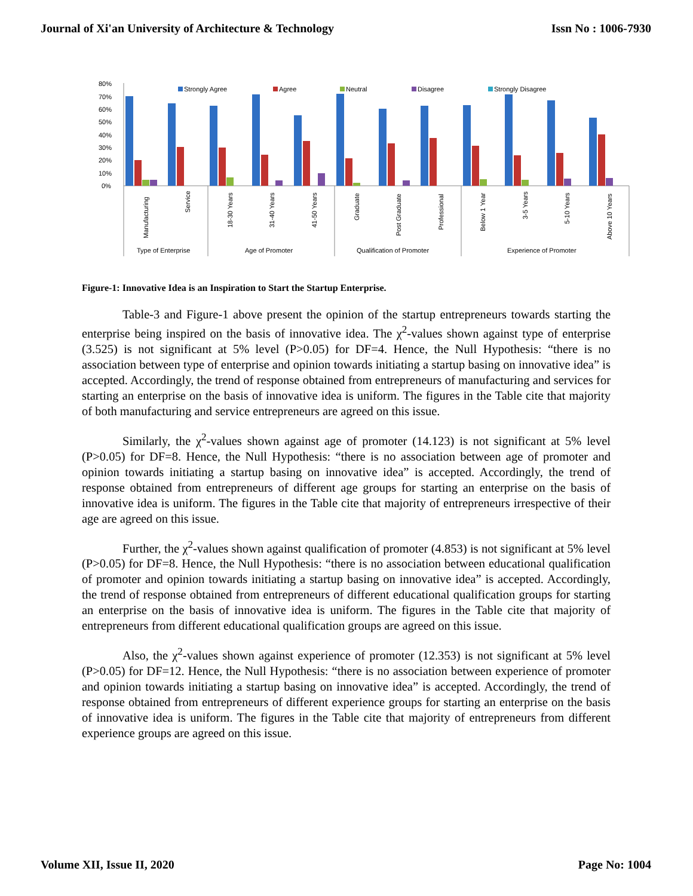Journal of Xi'an University of Architecture & Technology Issn No : 1006-7930
80%
70%
60%
50%
40%
30%
20%
10%
0%
Strongly Agree
Agree
Neutral
Disagree
Strongly Disagree
Manufacturing
Service
18-30 Years
31-40 Years
41-50 Years
Graduate
Post Graduate
Professional
Below 1 Year
3-5 Years
5-10 Years
Above 10 Years
Type of Enterprise
Age of Promoter
Qualification of Promoter
Experience of Promoter
Figure-1: Innovative Idea is an Inspiration to Start the Startup Enterprise.
Table-3 and Figure-1 above present the opinion of the startup entrepreneurs towards starting the enterprise being inspired on the basis of innovative idea. The χ<sup>2</sup>-values shown against type of enterprise (3.525) is not significant at 5% level (P>0.05) for DF=4. Hence, the Null Hypothesis: “there is no association between type of enterprise and opinion towards initiating a startup basing on innovative idea” is accepted. Accordingly, the trend of response obtained from entrepreneurs of manufacturing and services for starting an enterprise on the basis of innovative idea is uniform. The figures in the Table cite that majority of both manufacturing and service entrepreneurs are agreed on this issue.
Similarly, the χ<sup>2</sup>-values shown against age of promoter (14.123) is not significant at 5% level (P>0.05) for DF=8. Hence, the Null Hypothesis: “there is no association between age of promoter and opinion towards initiating a startup basing on innovative idea” is accepted. Accordingly, the trend of response obtained from entrepreneurs of different age groups for starting an enterprise on the basis of innovative idea is uniform. The figures in the Table cite that majority of entrepreneurs irrespective of their age are agreed on this issue.
Further, the χ<sup>2</sup>-values shown against qualification of promoter (4.853) is not significant at 5% level (P>0.05) for DF=8. Hence, the Null Hypothesis: “there is no association between educational qualification of promoter and opinion towards initiating a startup basing on innovative idea” is accepted. Accordingly, the trend of response obtained from entrepreneurs of different educational qualification groups for starting an enterprise on the basis of innovative idea is uniform. The figures in the Table cite that majority of entrepreneurs from different educational qualification groups are agreed on this issue.
Also, the χ<sup>2</sup>-values shown against experience of promoter (12.353) is not significant at 5% level (P>0.05) for DF=12. Hence, the Null Hypothesis: “there is no association between experience of promoter and opinion towards initiating a startup basing on innovative idea” is accepted. Accordingly, the trend of response obtained from entrepreneurs of different experience groups for starting an enterprise on the basis of innovative idea is uniform. The figures in the Table cite that majority of entrepreneurs from different experience groups are agreed on this issue.
Volume XII, Issue II, 2020 Page No: 1004